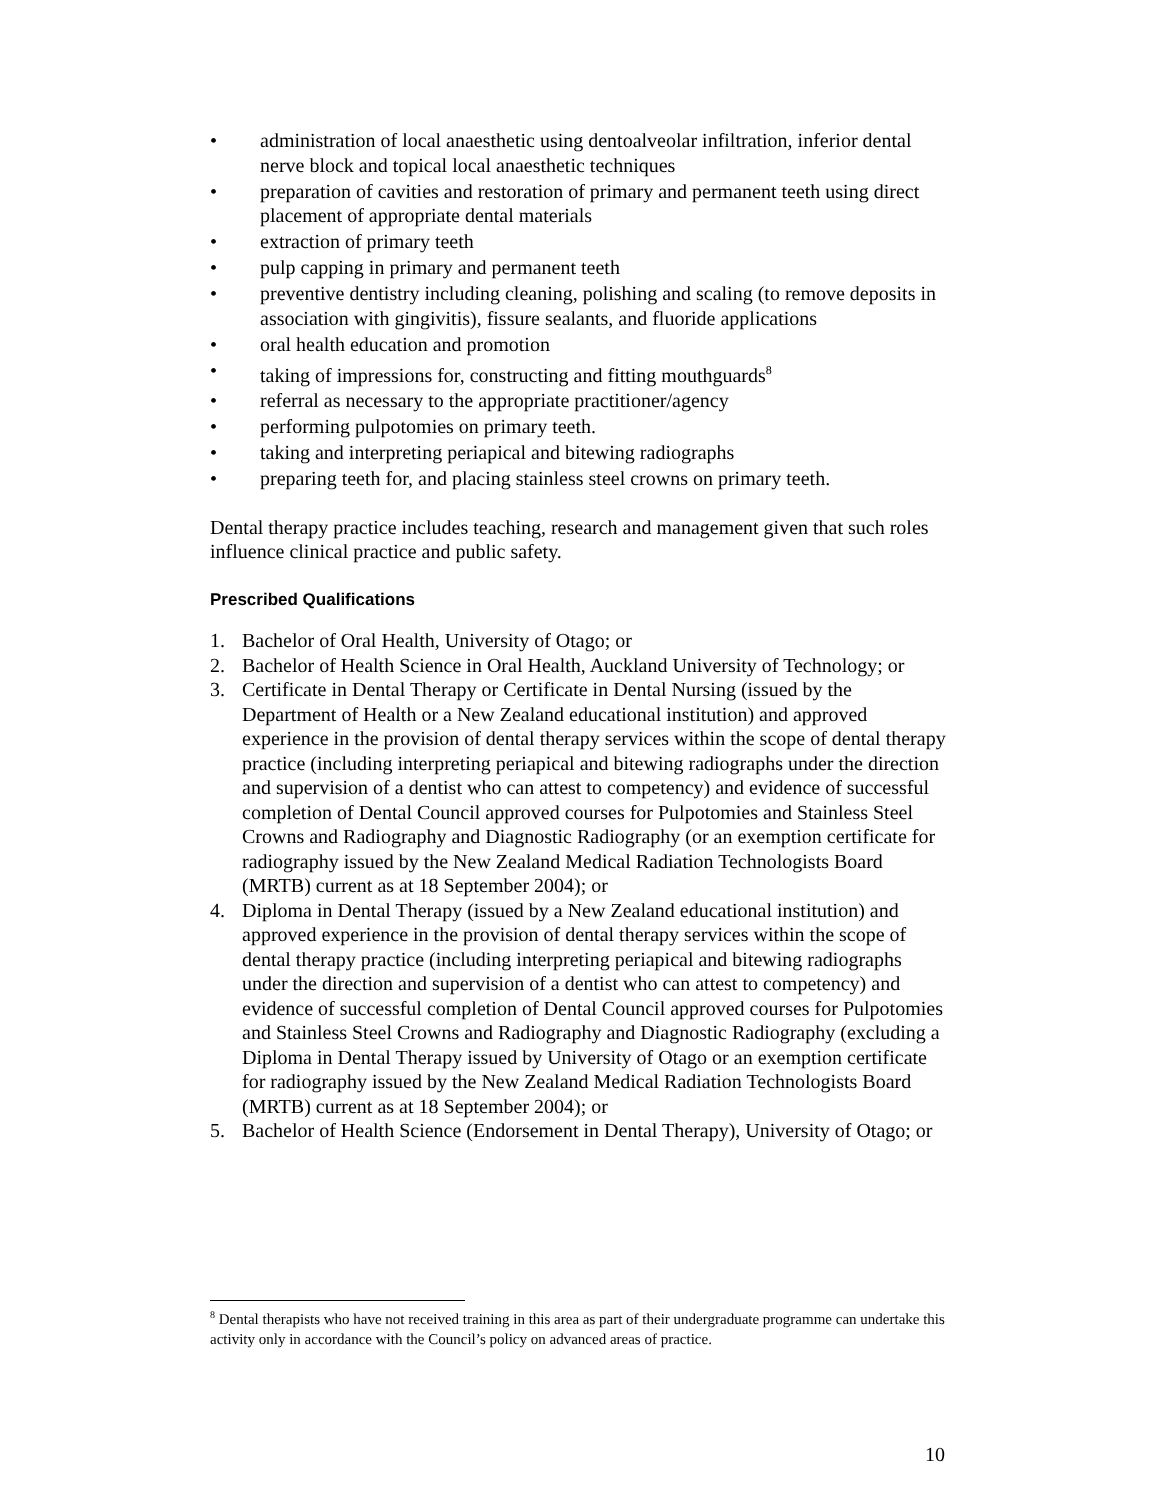• administration of local anaesthetic using dentoalveolar infiltration, inferior dental nerve block and topical local anaesthetic techniques
• preparation of cavities and restoration of primary and permanent teeth using direct placement of appropriate dental materials
• extraction of primary teeth
• pulp capping in primary and permanent teeth
• preventive dentistry including cleaning, polishing and scaling (to remove deposits in association with gingivitis), fissure sealants, and fluoride applications
• oral health education and promotion
• taking of impressions for, constructing and fitting mouthguards<sup>8</sup>
• referral as necessary to the appropriate practitioner/agency
• performing pulpotomies on primary teeth.
• taking and interpreting periapical and bitewing radiographs
• preparing teeth for, and placing stainless steel crowns on primary teeth.
Dental therapy practice includes teaching, research and management given that such roles influence clinical practice and public safety.
Prescribed Qualifications
1. Bachelor of Oral Health, University of Otago; or
2. Bachelor of Health Science in Oral Health, Auckland University of Technology; or
3. Certificate in Dental Therapy or Certificate in Dental Nursing (issued by the Department of Health or a New Zealand educational institution) and approved experience in the provision of dental therapy services within the scope of dental therapy practice (including interpreting periapical and bitewing radiographs under the direction and supervision of a dentist who can attest to competency) and evidence of successful completion of Dental Council approved courses for Pulpotomies and Stainless Steel Crowns and Radiography and Diagnostic Radiography (or an exemption certificate for radiography issued by the New Zealand Medical Radiation Technologists Board (MRTB) current as at 18 September 2004); or
4. Diploma in Dental Therapy (issued by a New Zealand educational institution) and approved experience in the provision of dental therapy services within the scope of dental therapy practice (including interpreting periapical and bitewing radiographs under the direction and supervision of a dentist who can attest to competency) and evidence of successful completion of Dental Council approved courses for Pulpotomies and Stainless Steel Crowns and Radiography and Diagnostic Radiography (excluding a Diploma in Dental Therapy issued by University of Otago or an exemption certificate for radiography issued by the New Zealand Medical Radiation Technologists Board (MRTB) current as at 18 September 2004); or
5. Bachelor of Health Science (Endorsement in Dental Therapy), University of Otago; or
<sup>8</sup> Dental therapists who have not received training in this area as part of their undergraduate programme can undertake this activity only in accordance with the Council’s policy on advanced areas of practice.
10